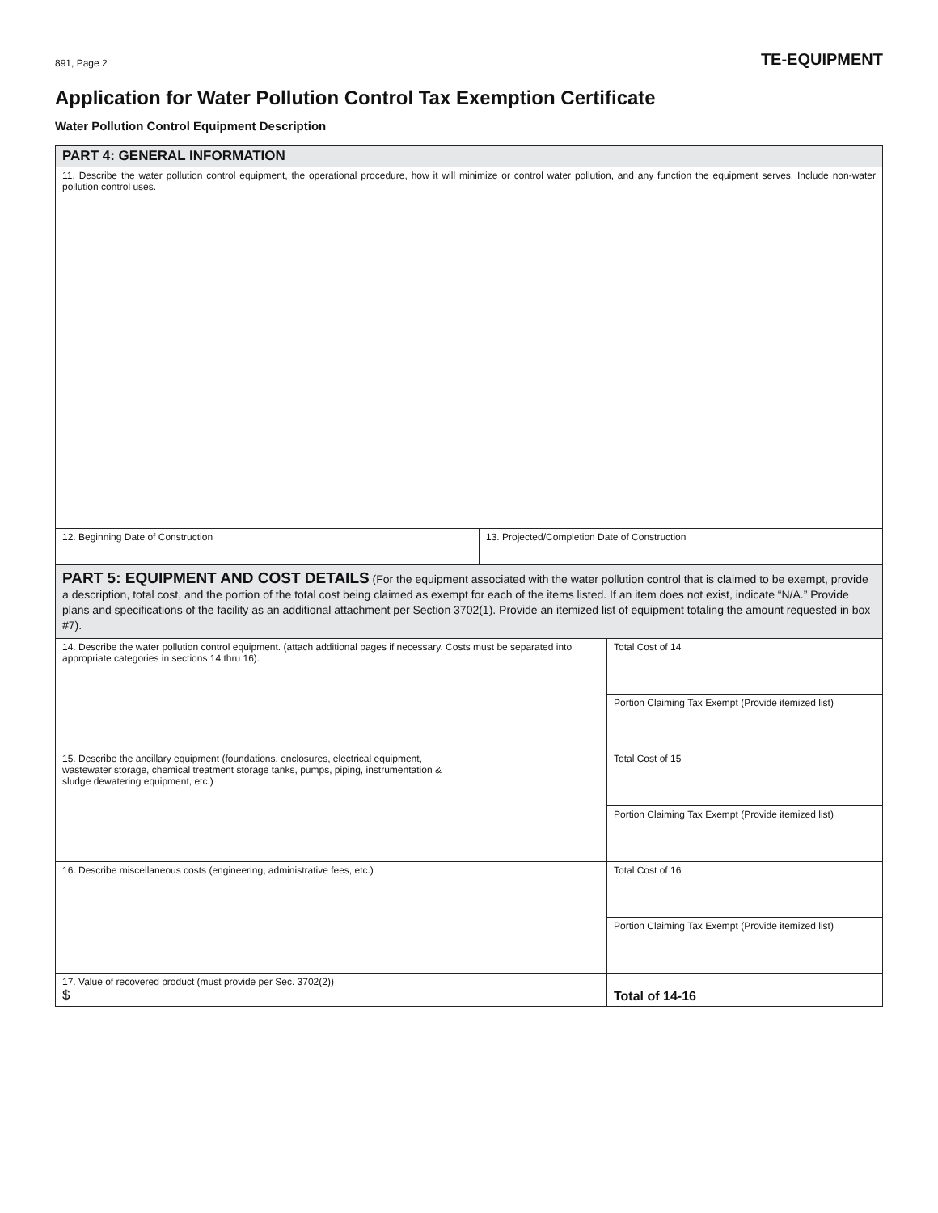891, Page 2 TE-EQUIPMENT
Application for Water Pollution Control Tax Exemption Certificate
Water Pollution Control Equipment Description
| PART 4: GENERAL INFORMATION | | |
| 11. Describe the water pollution control equipment, the operational procedure, how it will minimize or control water pollution, and any function the equipment serves. Include non-water pollution control uses. | | |
| 12. Beginning Date of Construction | 13. Projected/Completion Date of Construction | |
| PART 5: EQUIPMENT AND COST DETAILS (For the equipment associated with the water pollution control that is claimed to be exempt, provide a description, total cost, and the portion of the total cost being claimed as exempt for each of the items listed. If an item does not exist, indicate “N/A.” Provide plans and specifications of the facility as an additional attachment per Section 3702(1). Provide an itemized list of equipment totaling the amount requested in box #7). | | |
| 14. Describe the water pollution control equipment. (attach additional pages if necessary. Costs must be separated into appropriate categories in sections 14 thru 16). | | Total Cost of 14 |
| | | Portion Claiming Tax Exempt (Provide itemized list) |
| 15. Describe the ancillary equipment (foundations, enclosures, electrical equipment, wastewater storage, chemical treatment storage tanks, pumps, piping, instrumentation & sludge dewatering equipment, etc.) | | Total Cost of 15 |
| | | Portion Claiming Tax Exempt (Provide itemized list) |
| 16. Describe miscellaneous costs (engineering, administrative fees, etc.) | | Total Cost of 16 |
| | | Portion Claiming Tax Exempt (Provide itemized list) |
| 17. Value of recovered product (must provide per Sec. 3702(2)) $ | | Total of 14-16 |